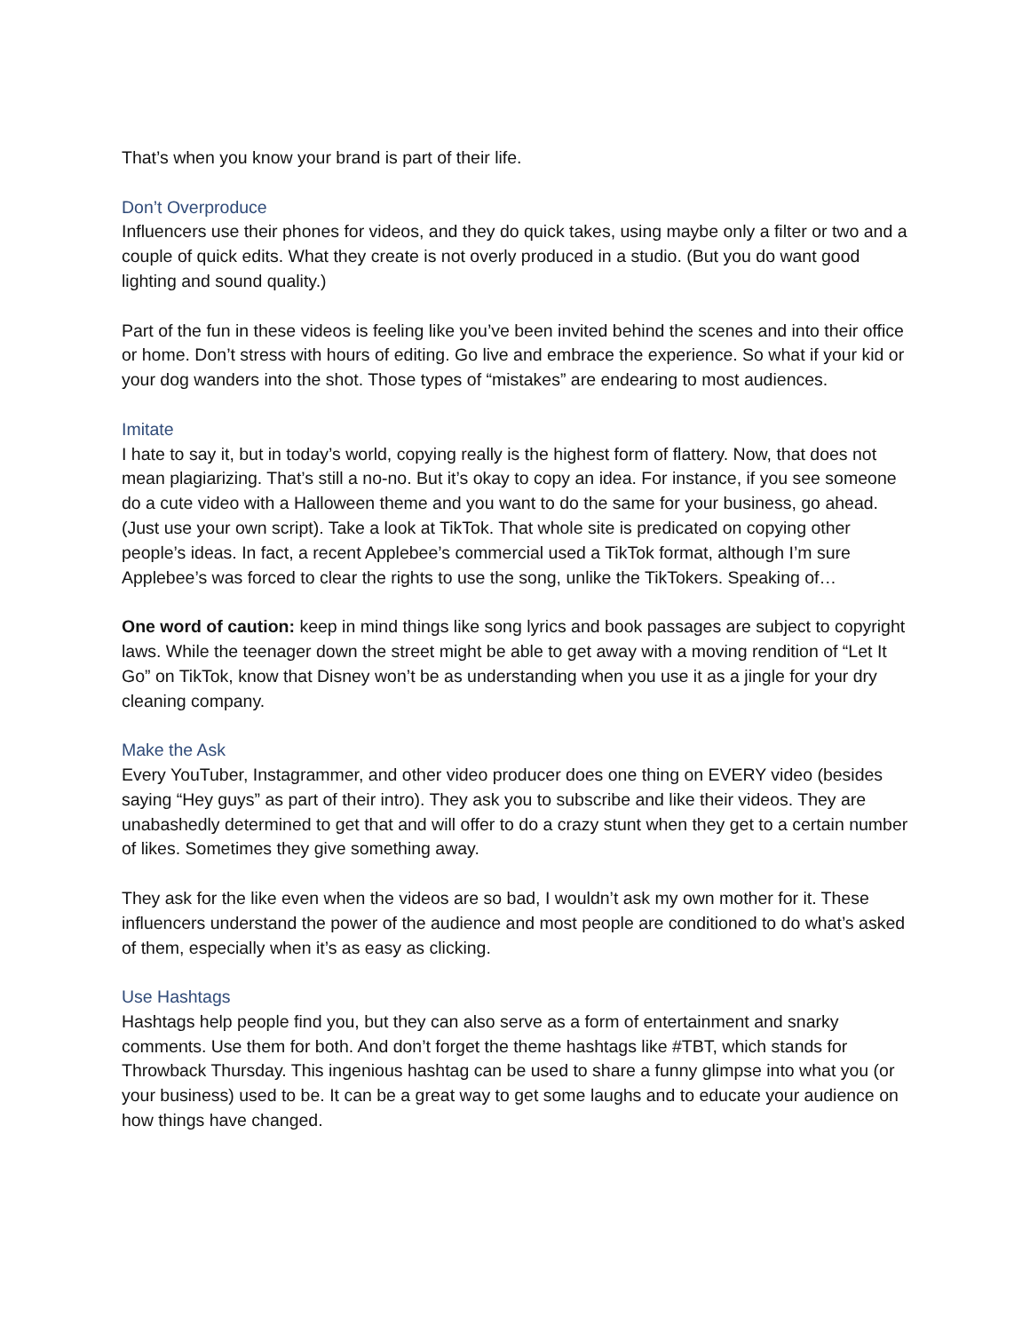That’s when you know your brand is part of their life.
Don’t Overproduce
Influencers use their phones for videos, and they do quick takes, using maybe only a filter or two and a couple of quick edits. What they create is not overly produced in a studio. (But you do want good lighting and sound quality.)
Part of the fun in these videos is feeling like you’ve been invited behind the scenes and into their office or home. Don’t stress with hours of editing. Go live and embrace the experience. So what if your kid or your dog wanders into the shot. Those types of “mistakes” are endearing to most audiences.
Imitate
I hate to say it, but in today’s world, copying really is the highest form of flattery. Now, that does not mean plagiarizing. That’s still a no-no. But it’s okay to copy an idea. For instance, if you see someone do a cute video with a Halloween theme and you want to do the same for your business, go ahead. (Just use your own script). Take a look at TikTok. That whole site is predicated on copying other people’s ideas. In fact, a recent Applebee’s commercial used a TikTok format, although I’m sure Applebee’s was forced to clear the rights to use the song, unlike the TikTokers. Speaking of…
One word of caution: keep in mind things like song lyrics and book passages are subject to copyright laws. While the teenager down the street might be able to get away with a moving rendition of “Let It Go” on TikTok, know that Disney won’t be as understanding when you use it as a jingle for your dry cleaning company.
Make the Ask
Every YouTuber, Instagrammer, and other video producer does one thing on EVERY video (besides saying “Hey guys” as part of their intro). They ask you to subscribe and like their videos. They are unabashedly determined to get that and will offer to do a crazy stunt when they get to a certain number of likes. Sometimes they give something away.
They ask for the like even when the videos are so bad, I wouldn’t ask my own mother for it. These influencers understand the power of the audience and most people are conditioned to do what’s asked of them, especially when it’s as easy as clicking.
Use Hashtags
Hashtags help people find you, but they can also serve as a form of entertainment and snarky comments. Use them for both. And don’t forget the theme hashtags like #TBT, which stands for Throwback Thursday. This ingenious hashtag can be used to share a funny glimpse into what you (or your business) used to be. It can be a great way to get some laughs and to educate your audience on how things have changed.